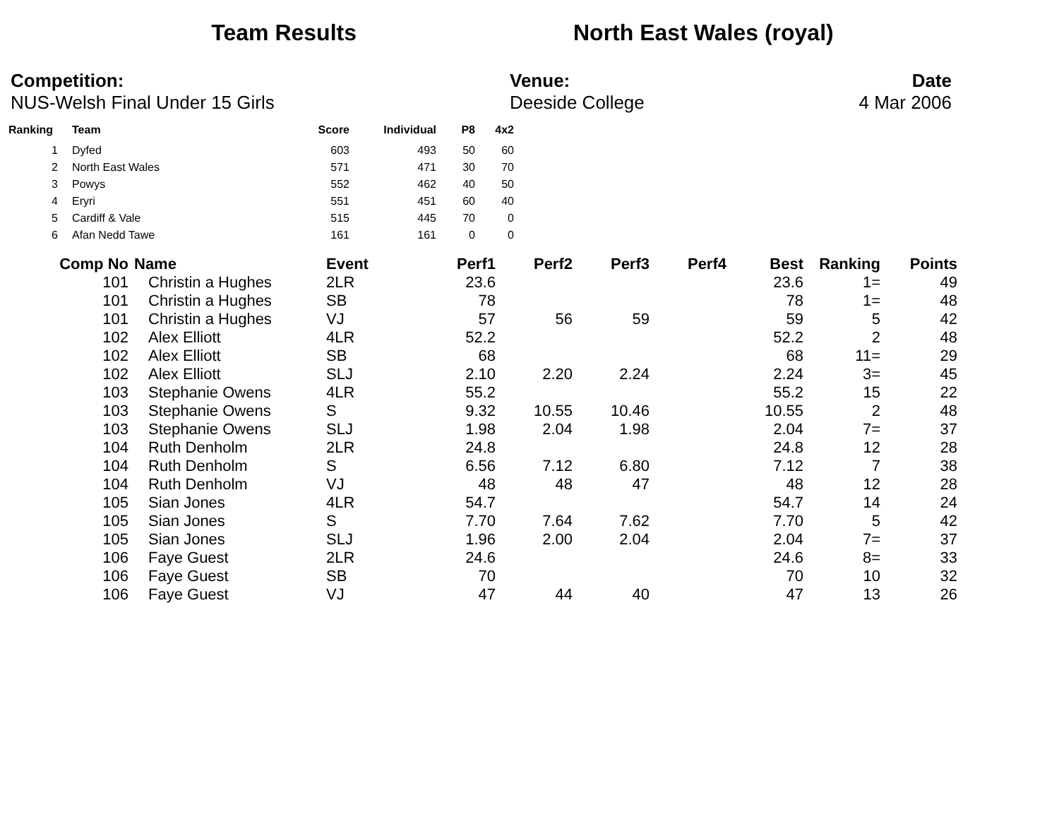Team Results North East Wales (royal)
Competition:
NUS-Welsh Final Under 15 Girls
Venue:
Deeside College
Date
4 Mar 2006
| Ranking | | Team | Score | Individual | P8 | 4x2 |
| --- | --- | --- | --- | --- | --- | --- |
| 1 | | Dyfed | 603 | 493 | 50 | 60 |
| 2 | | North East Wales | 571 | 471 | 30 | 70 |
| 3 | | Powys | 552 | 462 | 40 | 50 |
| 4 | | Eryri | 551 | 451 | 60 | 40 |
| 5 | | Cardiff & Vale | 515 | 445 | 70 | 0 |
| 6 | | Afan Nedd Tawe | 161 | 161 | 0 | 0 |
| Comp No | Name | Event | Perf1 | Perf2 | Perf3 | Perf4 | Best | Ranking | Points |
| --- | --- | --- | --- | --- | --- | --- | --- | --- | --- |
| 101 | Christin a Hughes | 2LR | 23.6 | | | | 23.6 | 1= | 49 |
| 101 | Christin a Hughes | SB | 78 | | | | 78 | 1= | 48 |
| 101 | Christin a Hughes | VJ | 57 | 56 | 59 | | 59 | 5 | 42 |
| 102 | Alex Elliott | 4LR | 52.2 | | | | 52.2 | 2 | 48 |
| 102 | Alex Elliott | SB | 68 | | | | 68 | 11= | 29 |
| 102 | Alex Elliott | SLJ | 2.10 | 2.20 | 2.24 | | 2.24 | 3= | 45 |
| 103 | Stephanie Owens | 4LR | 55.2 | | | | 55.2 | 15 | 22 |
| 103 | Stephanie Owens | S | 9.32 | 10.55 | 10.46 | | 10.55 | 2 | 48 |
| 103 | Stephanie Owens | SLJ | 1.98 | 2.04 | 1.98 | | 2.04 | 7= | 37 |
| 104 | Ruth Denholm | 2LR | 24.8 | | | | 24.8 | 12 | 28 |
| 104 | Ruth Denholm | S | 6.56 | 7.12 | 6.80 | | 7.12 | 7 | 38 |
| 104 | Ruth Denholm | VJ | 48 | 48 | 47 | | 48 | 12 | 28 |
| 105 | Sian Jones | 4LR | 54.7 | | | | 54.7 | 14 | 24 |
| 105 | Sian Jones | S | 7.70 | 7.64 | 7.62 | | 7.70 | 5 | 42 |
| 105 | Sian Jones | SLJ | 1.96 | 2.00 | 2.04 | | 2.04 | 7= | 37 |
| 106 | Faye Guest | 2LR | 24.6 | | | | 24.6 | 8= | 33 |
| 106 | Faye Guest | SB | 70 | | | | 70 | 10 | 32 |
| 106 | Faye Guest | VJ | 47 | 44 | 40 | | 47 | 13 | 26 |